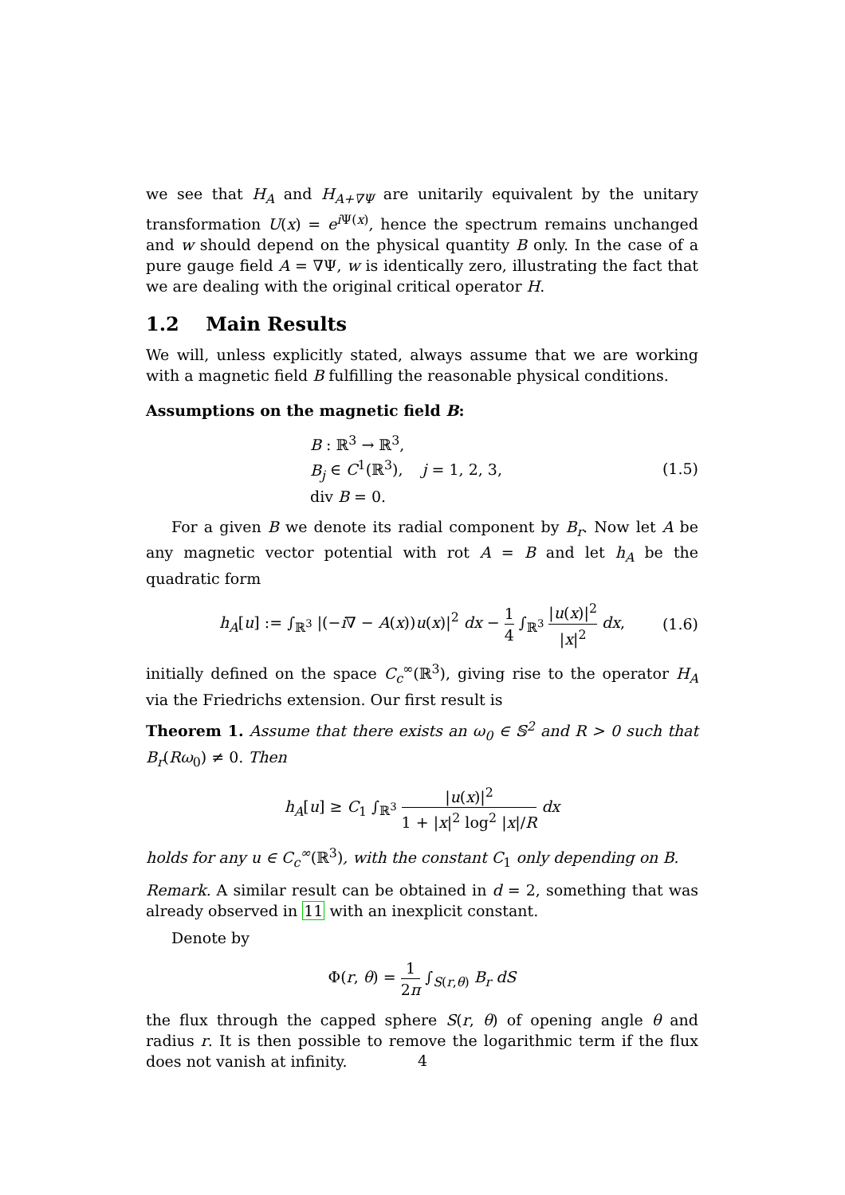we see that H<sub>A</sub> and H<sub>A+∇Ψ</sub> are unitarily equivalent by the unitary transformation U(x) = e<sup>i</sup><sup>Ψ(x)</sup>, hence the spectrum remains unchanged and w should depend on the physical quantity B only. In the case of a pure gauge field A = ∇Ψ, w is identically zero, illustrating the fact that we are dealing with the original critical operator H.
1.2 Main Results
We will, unless explicitly stated, always assume that we are working with a magnetic field B fulfilling the reasonable physical conditions.
Assumptions on the magnetic field B:
B : ℝ<sup>3</sup> → ℝ<sup>3</sup>,
B<sub>j</sub> ∈ C<sup>1</sup>(ℝ<sup>3</sup>), j = 1, 2, 3,
div B = 0.
(1.5)
For a given B we denote its radial component by B<sub>r</sub>. Now let A be any magnetic vector potential with rot A = B and let h<sub>A</sub> be the quadratic form
h<sub>A</sub>[u] := ∫<sub>ℝ<sup>3</sup></sub> |(−i∇ − A(x))u(x)|<sup>2</sup> dx − 1 4 ∫<sub>ℝ<sup>3</sup></sub> |u(x)|<sup>2</sup> |x|<sup>2</sup> dx, (1.6)
initially defined on the space C<sub>c</sub><sup>∞</sup>(ℝ<sup>3</sup>), giving rise to the operator H<sub>A</sub> via the Friedrichs extension. Our first result is
Theorem 1. Assume that there exists an ω<sub>0</sub> ∈ 𝕊<sup>2</sup> and R > 0 such that B<sub>r</sub>(Rω<sub>0</sub>) ≠ 0. Then
h<sub>A</sub>[u] ≥ C<sub>1</sub> ∫<sub>ℝ<sup>3</sup></sub> |u(x)|<sup>2</sup> 1 + |x|<sup>2</sup> log<sup>2</sup> |x|/R dx
holds for any u ∈ C<sub>c</sub><sup>∞</sup>(ℝ<sup>3</sup>), with the constant C<sub>1</sub> only depending on B.
Remark. A similar result can be obtained in d = 2, something that was already observed in 11 with an inexplicit constant.
Denote by
Φ(r, θ) = 1 2π ∫<sub>S(r,θ)</sub> B<sub>r</sub> dS
the flux through the capped sphere S(r, θ) of opening angle θ and radius r. It is then possible to remove the logarithmic term if the flux does not vanish at infinity.
4